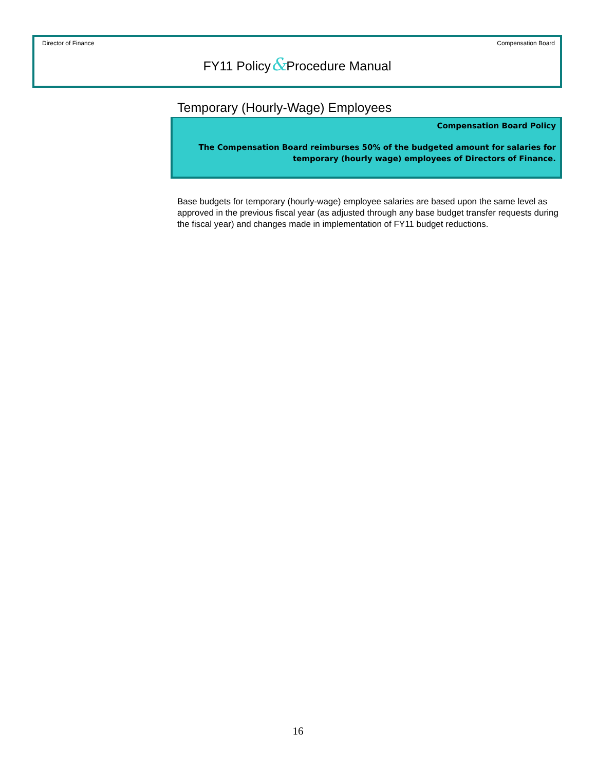Director of Finance Compensation Board
FY11 Policy&Procedure Manual
Temporary (Hourly-Wage) Employees
Compensation Board Policy
The Compensation Board reimburses 50% of the budgeted amount for salaries for temporary (hourly wage) employees of Directors of Finance.
Base budgets for temporary (hourly-wage) employee salaries are based upon the same level as approved in the previous fiscal year (as adjusted through any base budget transfer requests during the fiscal year) and changes made in implementation of FY11 budget reductions.
16